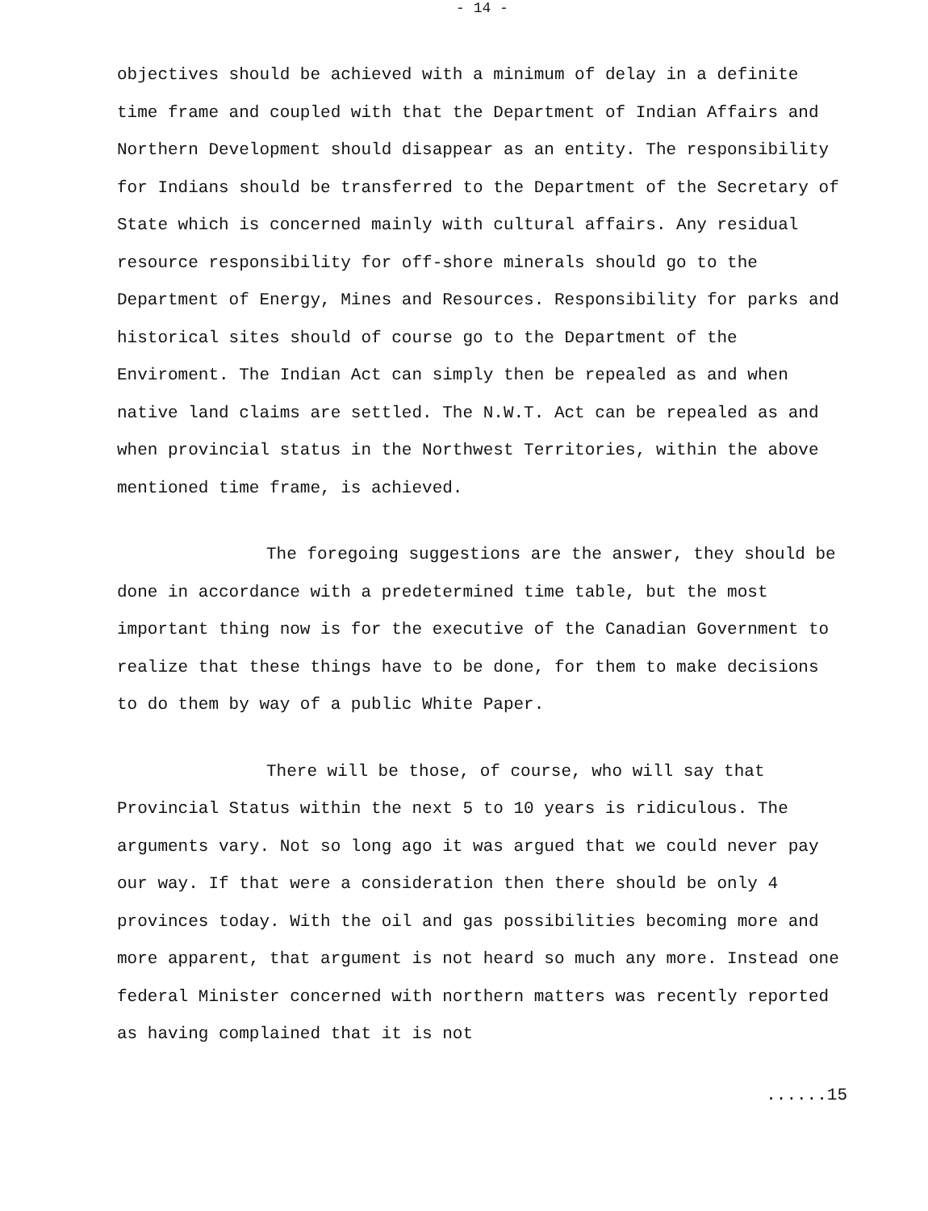- 14 -
objectives should be achieved with a minimum of delay in a definite time frame and coupled with that the Department of Indian Affairs and Northern Development should disappear as an entity. The responsibility for Indians should be transferred to the Department of the Secretary of State which is concerned mainly with cultural affairs. Any residual resource responsibility for off-shore minerals should go to the Department of Energy, Mines and Resources. Responsibility for parks and historical sites should of course go to the Department of the Enviroment. The Indian Act can simply then be repealed as and when native land claims are settled. The N.W.T. Act can be repealed as and when provincial status in the Northwest Territories, within the above mentioned time frame, is achieved.
The foregoing suggestions are the answer, they should be done in accordance with a predetermined time table, but the most important thing now is for the executive of the Canadian Government to realize that these things have to be done, for them to make decisions to do them by way of a public White Paper.
There will be those, of course, who will say that Provincial Status within the next 5 to 10 years is ridiculous. The arguments vary. Not so long ago it was argued that we could never pay our way. If that were a consideration then there should be only 4 provinces today. With the oil and gas possibilities becoming more and more apparent, that argument is not heard so much any more. Instead one federal Minister concerned with northern matters was recently reported as having complained that it is not
......15